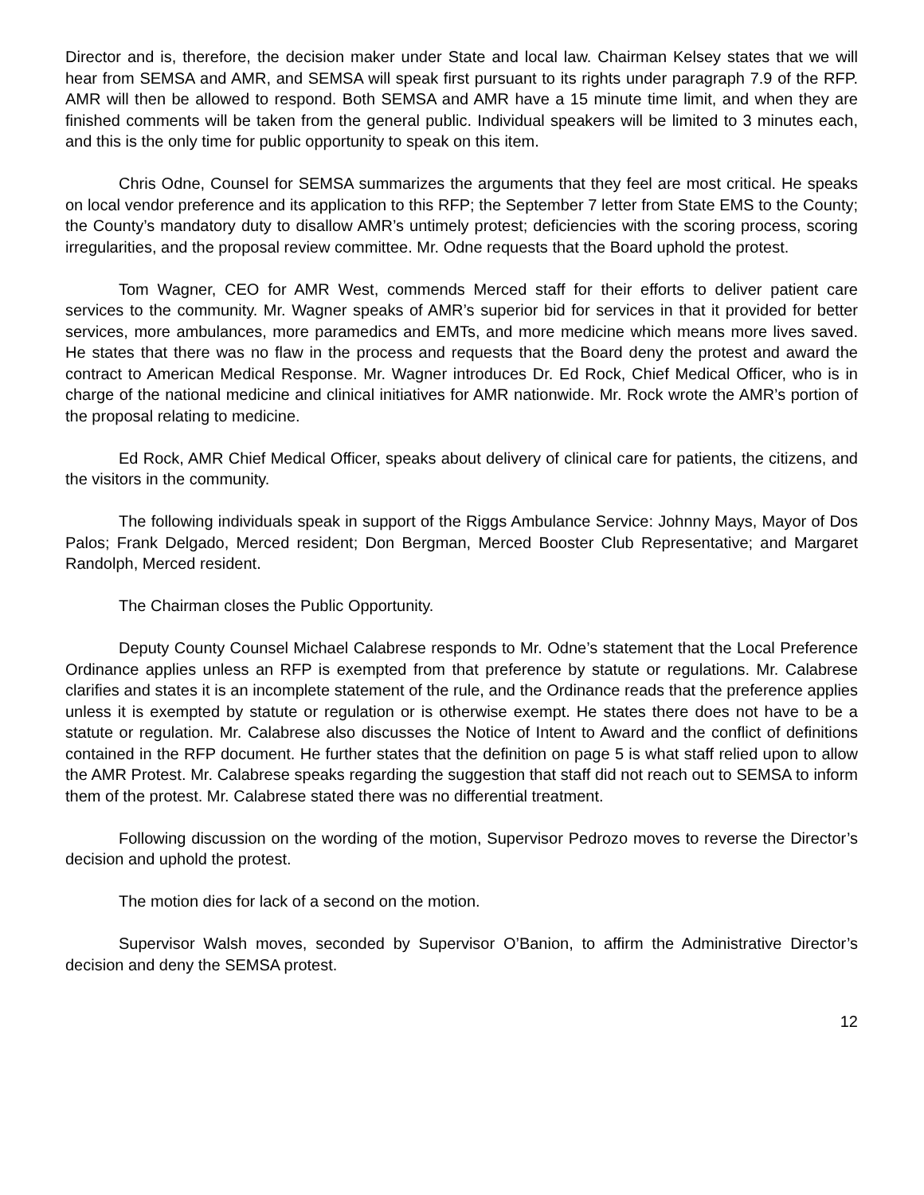Director and is, therefore, the decision maker under State and local law. Chairman Kelsey states that we will hear from SEMSA and AMR, and SEMSA will speak first pursuant to its rights under paragraph 7.9 of the RFP. AMR will then be allowed to respond. Both SEMSA and AMR have a 15 minute time limit, and when they are finished comments will be taken from the general public. Individual speakers will be limited to 3 minutes each, and this is the only time for public opportunity to speak on this item.
Chris Odne, Counsel for SEMSA summarizes the arguments that they feel are most critical. He speaks on local vendor preference and its application to this RFP; the September 7 letter from State EMS to the County; the County’s mandatory duty to disallow AMR’s untimely protest; deficiencies with the scoring process, scoring irregularities, and the proposal review committee. Mr. Odne requests that the Board uphold the protest.
Tom Wagner, CEO for AMR West, commends Merced staff for their efforts to deliver patient care services to the community. Mr. Wagner speaks of AMR’s superior bid for services in that it provided for better services, more ambulances, more paramedics and EMTs, and more medicine which means more lives saved. He states that there was no flaw in the process and requests that the Board deny the protest and award the contract to American Medical Response. Mr. Wagner introduces Dr. Ed Rock, Chief Medical Officer, who is in charge of the national medicine and clinical initiatives for AMR nationwide. Mr. Rock wrote the AMR’s portion of the proposal relating to medicine.
Ed Rock, AMR Chief Medical Officer, speaks about delivery of clinical care for patients, the citizens, and the visitors in the community.
The following individuals speak in support of the Riggs Ambulance Service: Johnny Mays, Mayor of Dos Palos; Frank Delgado, Merced resident; Don Bergman, Merced Booster Club Representative; and Margaret Randolph, Merced resident.
The Chairman closes the Public Opportunity.
Deputy County Counsel Michael Calabrese responds to Mr. Odne’s statement that the Local Preference Ordinance applies unless an RFP is exempted from that preference by statute or regulations. Mr. Calabrese clarifies and states it is an incomplete statement of the rule, and the Ordinance reads that the preference applies unless it is exempted by statute or regulation or is otherwise exempt. He states there does not have to be a statute or regulation. Mr. Calabrese also discusses the Notice of Intent to Award and the conflict of definitions contained in the RFP document. He further states that the definition on page 5 is what staff relied upon to allow the AMR Protest. Mr. Calabrese speaks regarding the suggestion that staff did not reach out to SEMSA to inform them of the protest. Mr. Calabrese stated there was no differential treatment.
Following discussion on the wording of the motion, Supervisor Pedrozo moves to reverse the Director’s decision and uphold the protest.
The motion dies for lack of a second on the motion.
Supervisor Walsh moves, seconded by Supervisor O’Banion, to affirm the Administrative Director’s decision and deny the SEMSA protest.
12